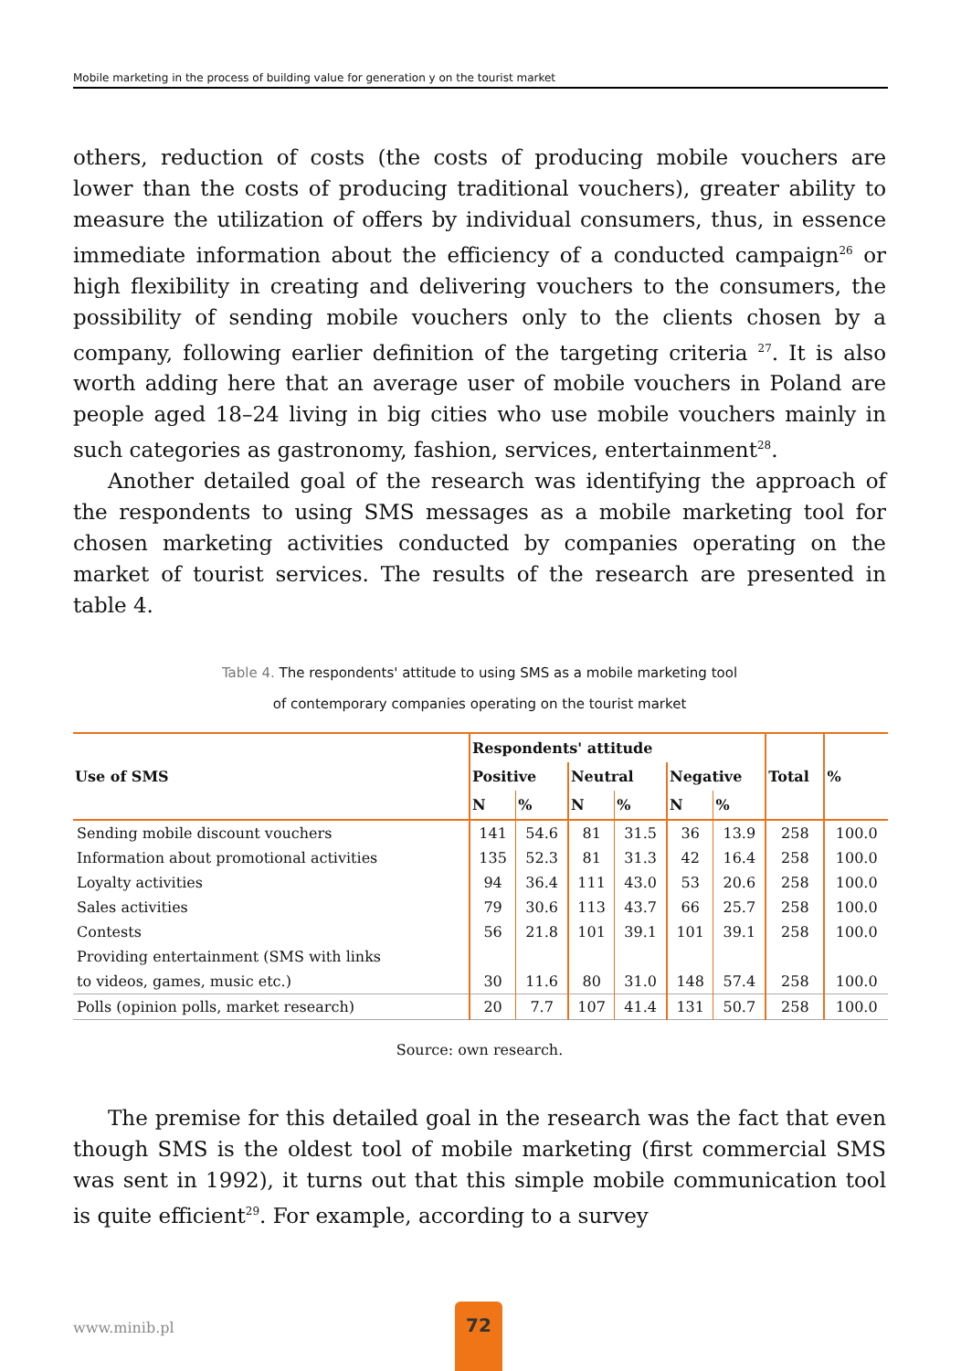Mobile marketing in the process of building value for generation y on the tourist market
others, reduction of costs (the costs of producing mobile vouchers are lower than the costs of producing traditional vouchers), greater ability to measure the utilization of offers by individual consumers, thus, in essence immediate information about the efficiency of a conducted campaign<sup>26</sup> or high flexibility in creating and delivering vouchers to the consumers, the possibility of sending mobile vouchers only to the clients chosen by a company, following earlier definition of the targeting criteria <sup>27</sup>. It is also worth adding here that an average user of mobile vouchers in Poland are people aged 18–24 living in big cities who use mobile vouchers mainly in such categories as gastronomy, fashion, services, entertainment<sup>28</sup>.
Another detailed goal of the research was identifying the approach of the respondents to using SMS messages as a mobile marketing tool for chosen marketing activities conducted by companies operating on the market of tourist services. The results of the research are presented in table 4.
Table 4. The respondents' attitude to using SMS as a mobile marketing tool
of contemporary companies operating on the tourist market
| Use of SMS | Respondents' attitude | | | | | | Total | % |
| --- | --- | --- | --- | --- | --- | --- | --- | --- |
| | Positive | | Neutral | | Negative | | | |
| | N | % | N | % | N | % | | |
| Sending mobile discount vouchers | 141 | 54.6 | 81 | 31.5 | 36 | 13.9 | 258 | 100.0 |
| Information about promotional activities | 135 | 52.3 | 81 | 31.3 | 42 | 16.4 | 258 | 100.0 |
| Loyalty activities | 94 | 36.4 | 111 | 43.0 | 53 | 20.6 | 258 | 100.0 |
| Sales activities | 79 | 30.6 | 113 | 43.7 | 66 | 25.7 | 258 | 100.0 |
| Contests | 56 | 21.8 | 101 | 39.1 | 101 | 39.1 | 258 | 100.0 |
| Providing entertainment (SMS with links to videos, games, music etc.) | 30 | 11.6 | 80 | 31.0 | 148 | 57.4 | 258 | 100.0 |
| Polls (opinion polls, market research) | 20 | 7.7 | 107 | 41.4 | 131 | 50.7 | 258 | 100.0 |
Source: own research.
The premise for this detailed goal in the research was the fact that even though SMS is the oldest tool of mobile marketing (first commercial SMS was sent in 1992), it turns out that this simple mobile communication tool is quite efficient<sup>29</sup>. For example, according to a survey
www.minib.pl
72